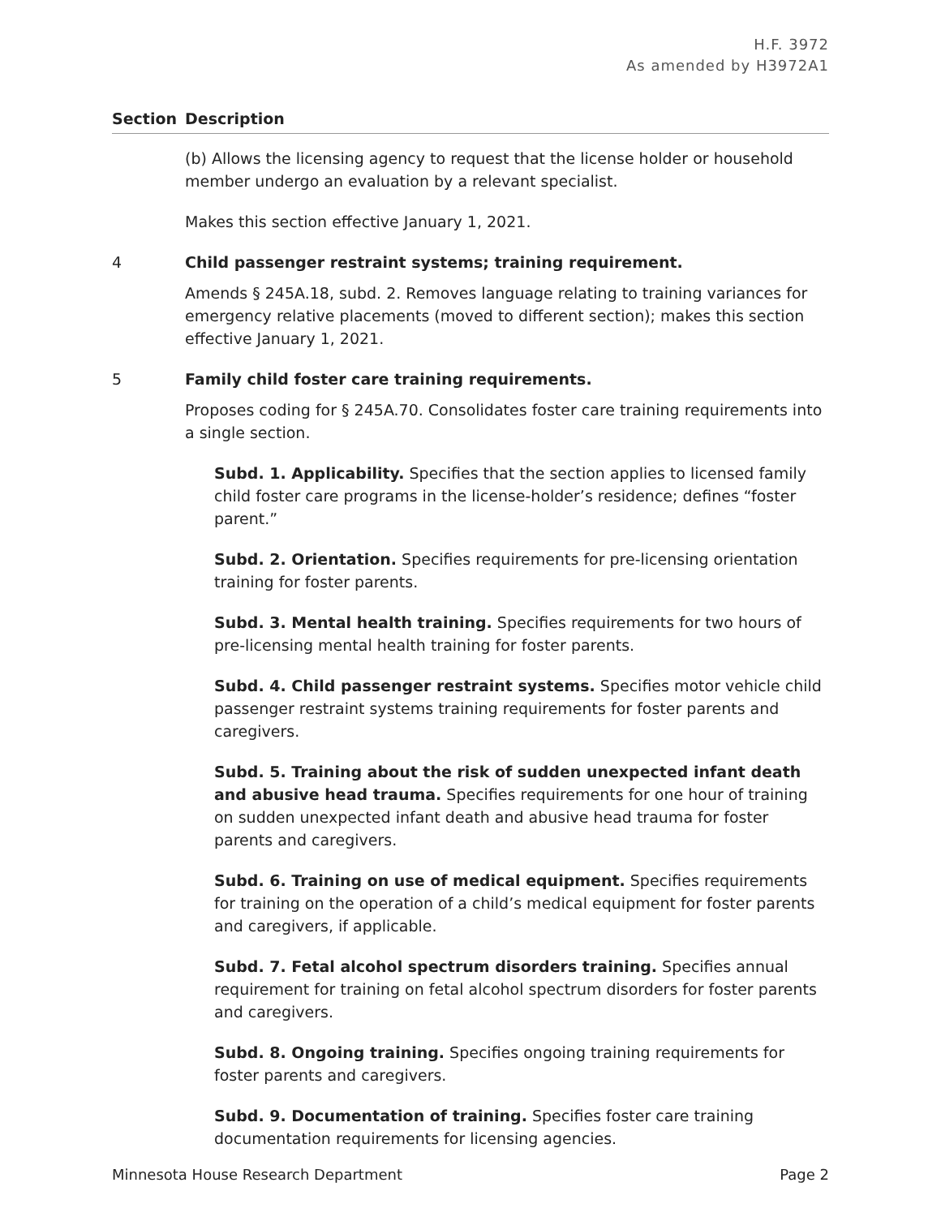H.F. 3972
As amended by H3972A1
Section Description
(b) Allows the licensing agency to request that the license holder or household member undergo an evaluation by a relevant specialist.
Makes this section effective January 1, 2021.
4 Child passenger restraint systems; training requirement.
Amends § 245A.18, subd. 2. Removes language relating to training variances for emergency relative placements (moved to different section); makes this section effective January 1, 2021.
5 Family child foster care training requirements.
Proposes coding for § 245A.70. Consolidates foster care training requirements into a single section.
Subd. 1. Applicability. Specifies that the section applies to licensed family child foster care programs in the license-holder’s residence; defines “foster parent.”
Subd. 2. Orientation. Specifies requirements for pre-licensing orientation training for foster parents.
Subd. 3. Mental health training. Specifies requirements for two hours of pre-licensing mental health training for foster parents.
Subd. 4. Child passenger restraint systems. Specifies motor vehicle child passenger restraint systems training requirements for foster parents and caregivers.
Subd. 5. Training about the risk of sudden unexpected infant death and abusive head trauma. Specifies requirements for one hour of training on sudden unexpected infant death and abusive head trauma for foster parents and caregivers.
Subd. 6. Training on use of medical equipment. Specifies requirements for training on the operation of a child’s medical equipment for foster parents and caregivers, if applicable.
Subd. 7. Fetal alcohol spectrum disorders training. Specifies annual requirement for training on fetal alcohol spectrum disorders for foster parents and caregivers.
Subd. 8. Ongoing training. Specifies ongoing training requirements for foster parents and caregivers.
Subd. 9. Documentation of training. Specifies foster care training documentation requirements for licensing agencies.
Minnesota House Research Department Page 2